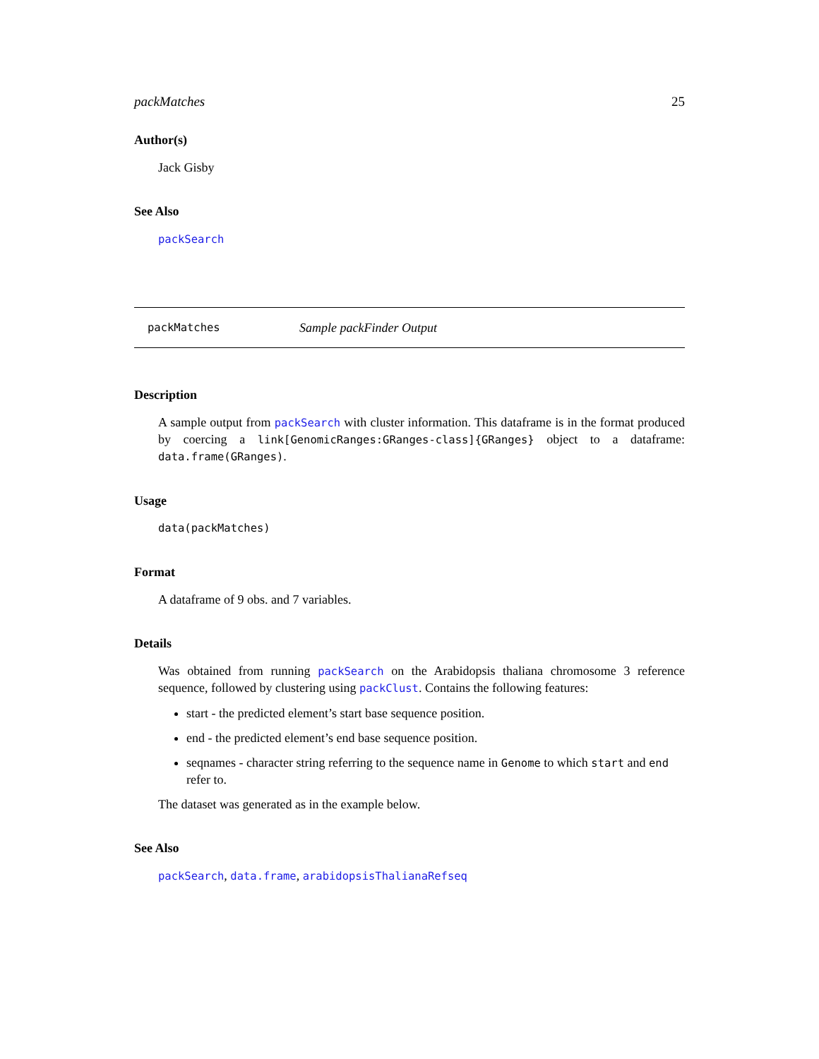packMatches 25
Author(s)
Jack Gisby
See Also
packSearch
packMatches Sample packFinder Output
Description
A sample output from packSearch with cluster information. This dataframe is in the format produced by coercing a link[GenomicRanges:GRanges-class]{GRanges} object to a dataframe: data.frame(GRanges).
Usage
data(packMatches)
Format
A dataframe of 9 obs. and 7 variables.
Details
Was obtained from running packSearch on the Arabidopsis thaliana chromosome 3 reference sequence, followed by clustering using packClust. Contains the following features:
start - the predicted element’s start base sequence position.
end - the predicted element’s end base sequence position.
seqnames - character string referring to the sequence name in Genome to which start and end refer to.
The dataset was generated as in the example below.
See Also
packSearch, data.frame, arabidopsisThalianaRefseq